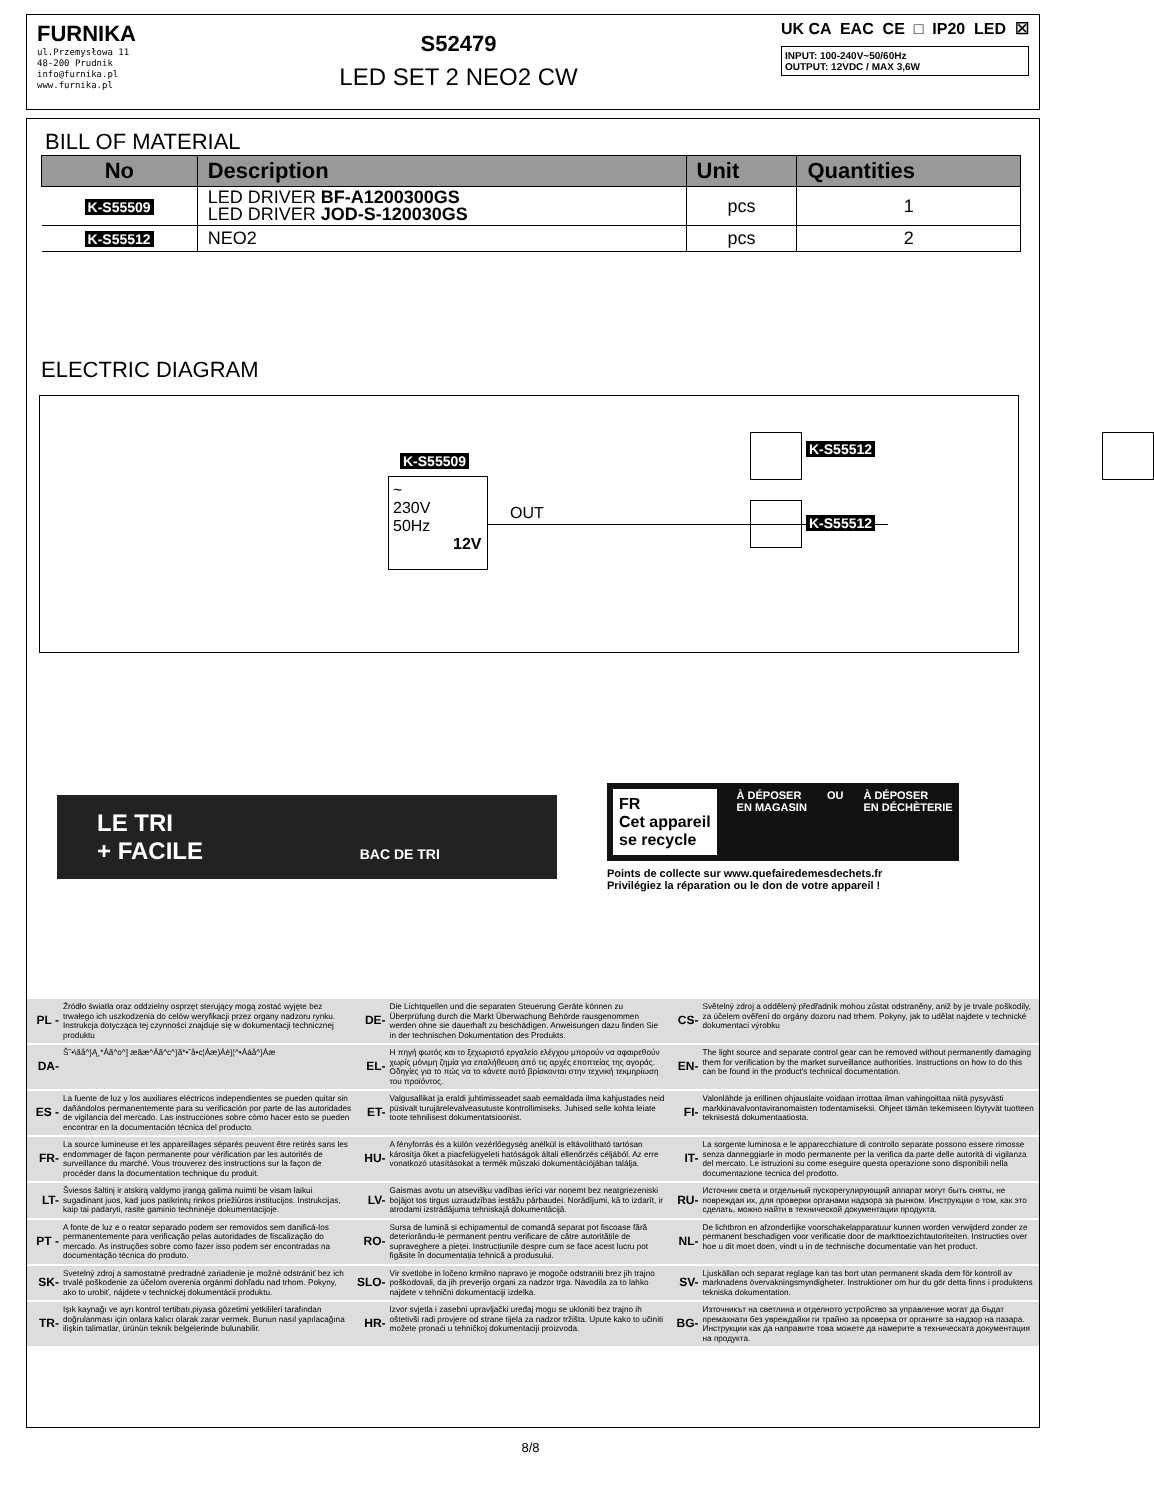FURNIKA
ul.Przemysłowa 11
48-200 Prudnik
info@furnika.pl
www.furnika.pl
S52479
LED SET 2 NEO2 CW
UK CA EAC CE □ IP20 LED ☒
INPUT: 100-240V~50/60Hz
OUTPUT: 12VDC / MAX 3,6W
BILL OF MATERIAL
| No | Description | Unit | Quantities |
| --- | --- | --- | --- |
| K-S55509 | LED DRIVER BF-A1200300GS LED DRIVER JOD-S-120030GS | pcs | 1 |
| K-S55512 | NEO2 | pcs | 2 |
ELECTRIC DIAGRAM
K-S55509
~
230V
50Hz
12V
OUT
K-S55512
K-S55512
LE TRI
+ FACILE BAC DE TRI
FR
Cet appareil
se recycle
À DÉPOSER
EN MAGASIN
OU À DÉPOSER
EN DÉCHÈTERIE
Points de collecte sur www.quefairedemesdechets.fr
Privilégiez la réparation ou le don de votre appareil !
| PL - | Źródło światła oraz oddzielny osprzęt sterujący mogą zostać wyjęte bez trwałego ich uszkodzenia do celów weryfikacji przez organy nadzoru rynku. Instrukcja dotycząca tej czynności znajduje się w dokumentacji technicznej produktu | DE- | Die Lichtquellen und die separaten Steuerung Geräte können zu Überprüfung durch die Markt Überwachung Behörde rausgenommen werden ohne sie dauerhaft zu beschädigen. Anweisungen dazu finden Sie in der technischen Dokumentation des Produkts. | CS- | Světelný zdroj a oddělený předřadník mohou zůstat odstraněny, aniž by je trvale poškodily, za účelem ověření do orgány dozoru nad trhem. Pokyny, jak to udělat najdete v technické dokumentaci výrobku |
| DA- | Š˜•\ãå^}Ą¸*Áã^o^] æãæ^Áã^c^}ã*•˜å•c¦Áæ)Áè}¦^•Ááå^}Áæ | EL- | Η πηγή φωτός και το ξεχωριστό εργαλείο ελέγχου μπορούν να αφαιρεθούν χωρίς μόνιμη ζημία για επαλήθευση από τις αρχές εποπτείας της αγοράς. Οδηγίες για το πώς να το κάνετε αυτό βρίσκονται στην τεχνική τεκμηρίωση του προϊόντος. | EN- | The light source and separate control gear can be removed without permanently damaging them for verification by the market surveillance authorities. Instructions on how to do this can be found in the product's technical documentation. |
| ES - | La fuente de luz y los auxiliares eléctricos independientes se pueden quitar sin dañándolos permanentemente para su verificación por parte de las autoridades de vigilancia del mercado. Las instrucciones sobre cómo hacer esto se pueden encontrar en la documentación técnica del producto. | ET- | Valgusallikat ja eraldi juhtimisseadet saab eemaldada ilma kahjustades neid püsivalt turujärelevalveasutuste kontrollimiseks. Juhised selle kohta leiate toote tehnilisest dokumentatsioonist. | FI- | Valonlähde ja erillinen ohjauslaite voidaan irrottaa ilman vahingoittaa niitä pysyvästi markkinavalvontaviranomaisten todentamiseksi. Ohjeet tämän tekemiseen löytyvät tuotteen teknisestä dokumentaatiosta. |
| FR- | La source lumineuse et les appareillages séparés peuvent être retirés sans les endommager de façon permanente pour vérification par les autorités de surveillance du marché. Vous trouverez des instructions sur la façon de procéder dans la documentation technique du produit. | HU- | A fényforrás és a külön vezérlőegység anélkül is eltávolítható tartósan károsítja őket a piacfelügyeleti hatóságok általi ellenőrzés céljából. Az erre vonatkozó utasításokat a termék műszaki dokumentációjában találja. | IT- | La sorgente luminosa e le apparecchiature di controllo separate possono essere rimosse senza danneggiarle in modo permanente per la verifica da parte delle autorità di vigilanza del mercato. Le istruzioni su come eseguire questa operazione sono disponibili nella documentazione tecnica del prodotto. |
| LT- | Šviesos šaltinį ir atskirą valdymo įrangą galima nuimti be visam laikui sugadinant juos, kad juos patikrintų rinkos priežiūros institucijos. Instrukcijas, kaip tai padaryti, rasite gaminio techninėje dokumentacijoje. | LV- | Gaismas avotu un atsevišķu vadības ierīci var noņemt bez neatgriezeniski bojājot tos tirgus uzraudzības iestāžu pārbaudei. Norādījumi, kā to izdarīt, ir atrodami izstrādājuma tehniskajā dokumentācijā. | RU- | Источник света и отдельный пускорегулирующий аппарат могут быть сняты, не повреждая их, для проверки органами надзора за рынком. Инструкции о том, как это сделать, можно найти в технической документации продукта. |
| PT - | A fonte de luz e o reator separado podem ser removidos sem danificá-los permanentemente para verificação pelas autoridades de fiscalização do mercado. As instruções sobre como fazer isso podem ser encontradas na documentação técnica do produto. | RO- | Sursa de lumină și echipamentul de comandă separat pot fiscoase fără deteriorându-le permanent pentru verificare de către autoritățile de supraveghere a pieței. Instrucțiunile despre cum se face acest lucru pot figăsite în documentația tehnică a produsului. | NL- | De lichtbron en afzonderlijke voorschakelapparatuur kunnen worden verwijderd zonder ze permanent beschadigen voor verificatie door de markttoezichtautoriteiten. Instructies over hoe u dit moet doen, vindt u in de technische documentatie van het product. |
| SK- | Svetelný zdroj a samostatné predradné zariadenie je možné odstrániť bez ich trvalé poškodenie za účelom overenia orgánmi dohľadu nad trhom. Pokyny, ako to urobiť, nájdete v technickej dokumentácii produktu. | SLO- | Vir svetlobe in ločeno krmilno napravo je mogoče odstraniti brez jih trajno poškodovali, da jih preverijo organi za nadzor trga. Navodila za to lahko najdete v tehnični dokumentaciji izdelka. | SV- | Ljuskällan och separat reglage kan tas bort utan permanent skada dem för kontroll av marknadens övervakningsmyndigheter. Instruktioner om hur du gör detta finns i produktens tekniska dokumentation. |
| TR- | Işık kaynağı ve ayrı kontrol tertibatı,piyasa gözetimi yetkilileri tarafından doğrulanması için onlara kalıcı olarak zarar vermek. Bunun nasıl yapılacağına ilişkin talimatlar, ürünün teknik belgelerinde bulunabilir. | HR- | Izvor svjetla i zasebni upravljački uređaj mogu se ukloniti bez trajno ih oštetivši radi provjere od strane tijela za nadzor tržišta. Upute kako to učiniti možete pronaći u tehničkoj dokumentaciji proizvoda. | BG- | Източникът на светлина и отделното устройство за управление могат да бъдат премахнати без увреждайки ги трайно за проверка от органите за надзор на пазара. Инструкции как да направите това можете да намерите в техническата документация на продукта. |
8/8